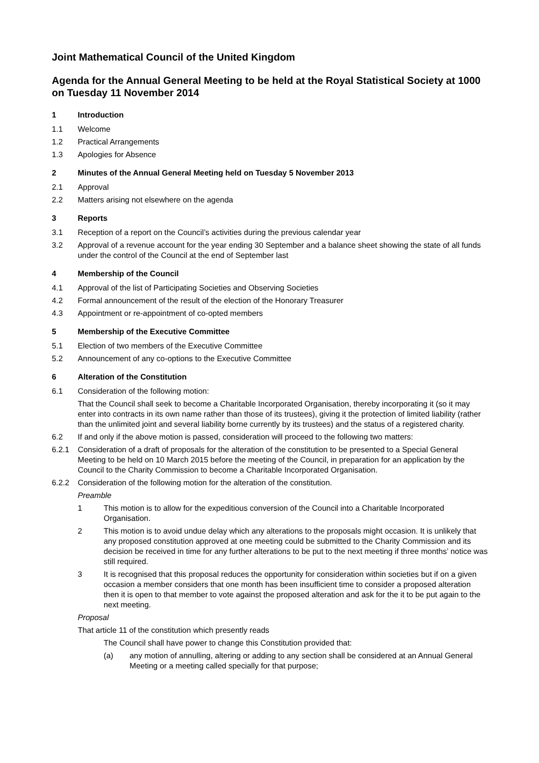Joint Mathematical Council of the United Kingdom
Agenda for the Annual General Meeting to be held at the Royal Statistical Society at 1000 on Tuesday 11 November 2014
1 Introduction
1.1 Welcome
1.2 Practical Arrangements
1.3 Apologies for Absence
2 Minutes of the Annual General Meeting held on Tuesday 5 November 2013
2.1 Approval
2.2 Matters arising not elsewhere on the agenda
3 Reports
3.1 Reception of a report on the Council’s activities during the previous calendar year
3.2 Approval of a revenue account for the year ending 30 September and a balance sheet showing the state of all funds under the control of the Council at the end of September last
4 Membership of the Council
4.1 Approval of the list of Participating Societies and Observing Societies
4.2 Formal announcement of the result of the election of the Honorary Treasurer
4.3 Appointment or re-appointment of co-opted members
5 Membership of the Executive Committee
5.1 Election of two members of the Executive Committee
5.2 Announcement of any co-options to the Executive Committee
6 Alteration of the Constitution
6.1 Consideration of the following motion:
That the Council shall seek to become a Charitable Incorporated Organisation, thereby incorporating it (so it may enter into contracts in its own name rather than those of its trustees), giving it the protection of limited liability (rather than the unlimited joint and several liability borne currently by its trustees) and the status of a registered charity.
6.2 If and only if the above motion is passed, consideration will proceed to the following two matters:
6.2.1 Consideration of a draft of proposals for the alteration of the constitution to be presented to a Special General Meeting to be held on 10 March 2015 before the meeting of the Council, in preparation for an application by the Council to the Charity Commission to become a Charitable Incorporated Organisation.
6.2.2 Consideration of the following motion for the alteration of the constitution.
Preamble
1 This motion is to allow for the expeditious conversion of the Council into a Charitable Incorporated Organisation.
2 This motion is to avoid undue delay which any alterations to the proposals might occasion. It is unlikely that any proposed constitution approved at one meeting could be submitted to the Charity Commission and its decision be received in time for any further alterations to be put to the next meeting if three months’ notice was still required.
3 It is recognised that this proposal reduces the opportunity for consideration within societies but if on a given occasion a member considers that one month has been insufficient time to consider a proposed alteration then it is open to that member to vote against the proposed alteration and ask for the it to be put again to the next meeting.
Proposal
That article 11 of the constitution which presently reads
The Council shall have power to change this Constitution provided that:
(a) any motion of annulling, altering or adding to any section shall be considered at an Annual General Meeting or a meeting called specially for that purpose;